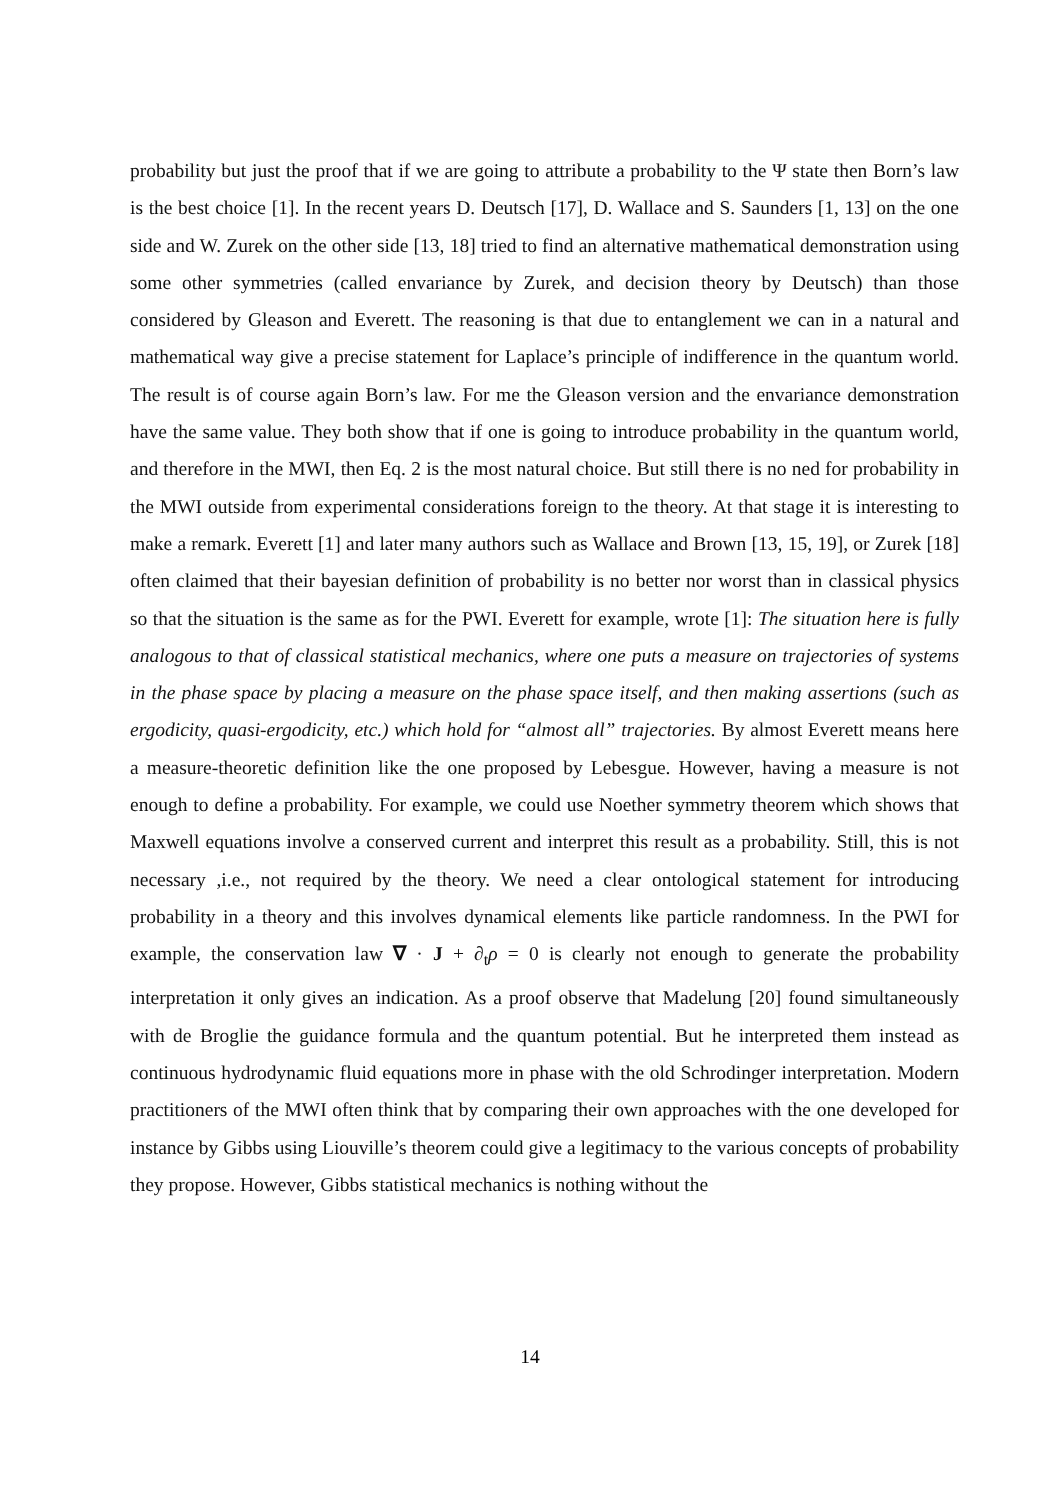probability but just the proof that if we are going to attribute a probability to the Ψ state then Born’s law is the best choice [1]. In the recent years D. Deutsch [17], D. Wallace and S. Saunders [1, 13] on the one side and W. Zurek on the other side [13, 18] tried to find an alternative mathematical demonstration using some other symmetries (called envariance by Zurek, and decision theory by Deutsch) than those considered by Gleason and Everett. The reasoning is that due to entanglement we can in a natural and mathematical way give a precise statement for Laplace’s principle of indifference in the quantum world. The result is of course again Born’s law. For me the Gleason version and the envariance demonstration have the same value. They both show that if one is going to introduce probability in the quantum world, and therefore in the MWI, then Eq. 2 is the most natural choice. But still there is no ned for probability in the MWI outside from experimental considerations foreign to the theory. At that stage it is interesting to make a remark. Everett [1] and later many authors such as Wallace and Brown [13, 15, 19], or Zurek [18] often claimed that their bayesian definition of probability is no better nor worst than in classical physics so that the situation is the same as for the PWI. Everett for example, wrote [1]: The situation here is fully analogous to that of classical statistical mechanics, where one puts a measure on trajectories of systems in the phase space by placing a measure on the phase space itself, and then making assertions (such as ergodicity, quasi-ergodicity, etc.) which hold for “almost all” trajectories. By almost Everett means here a measure-theoretic definition like the one proposed by Lebesgue. However, having a measure is not enough to define a probability. For example, we could use Noether symmetry theorem which shows that Maxwell equations involve a conserved current and interpret this result as a probability. Still, this is not necessary ,i.e., not required by the theory. We need a clear ontological statement for introducing probability in a theory and this involves dynamical elements like particle randomness. In the PWI for example, the conservation law ∇ · J + ∂<sub>t</sub>ρ = 0 is clearly not enough to generate the probability interpretation it only gives an indication. As a proof observe that Madelung [20] found simultaneously with de Broglie the guidance formula and the quantum potential. But he interpreted them instead as continuous hydrodynamic fluid equations more in phase with the old Schrodinger interpretation. Modern practitioners of the MWI often think that by comparing their own approaches with the one developed for instance by Gibbs using Liouville’s theorem could give a legitimacy to the various concepts of probability they propose. However, Gibbs statistical mechanics is nothing without the
14